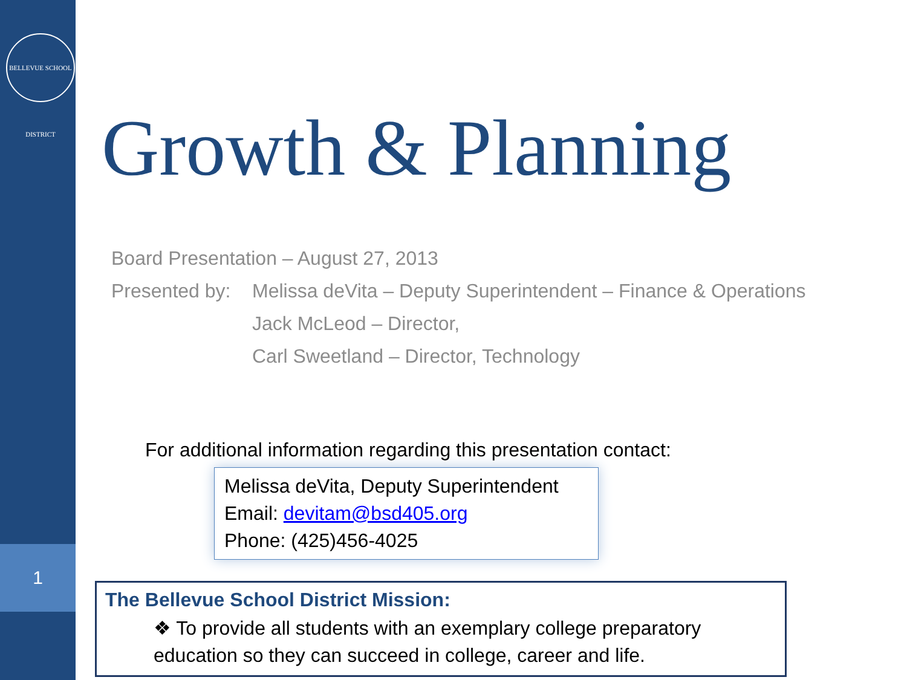BELLEVUE SCHOOL DISTRICT
1
Growth & Planning
Board Presentation – August 27, 2013
Presented by: Melissa deVita – Deputy Superintendent – Finance & Operations
Jack McLeod – Director,
Carl Sweetland – Director, Technology
For additional information regarding this presentation contact:
Melissa deVita, Deputy Superintendent
Email: devitam@bsd405.org
Phone: (425)456-4025
The Bellevue School District Mission:
❖ To provide all students with an exemplary college preparatory education so they can succeed in college, career and life.